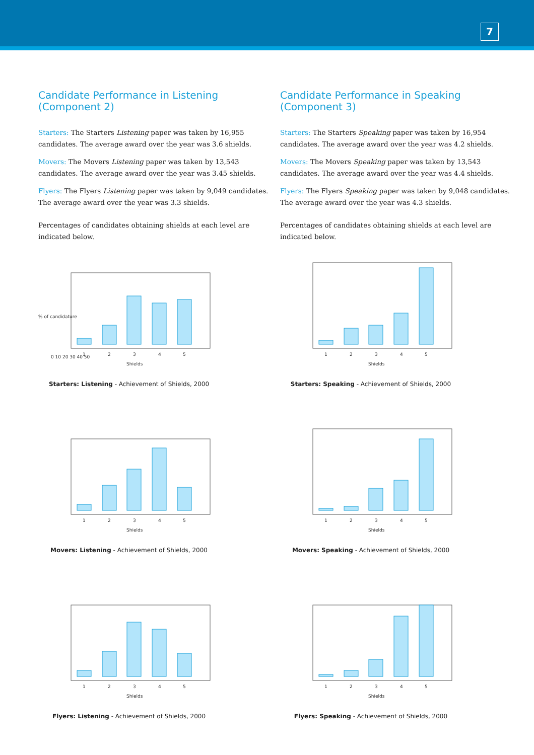7
Candidate Performance in Listening
(Component 2)
Starters: The Starters Listening paper was taken by 16,955 candidates. The average award over the year was 3.6 shields.
Movers: The Movers Listening paper was taken by 13,543 candidates. The average award over the year was 3.45 shields.
Flyers: The Flyers Listening paper was taken by 9,049 candidates. The average award over the year was 3.3 shields.
Percentages of candidates obtaining shields at each level are indicated below.
0 10 20 30 40 50
1
2
3
4
5
Shields
% of candidature
Starters: Listening - Achievement of Shields, 2000
1
2
3
4
5
Shields
Movers: Listening - Achievement of Shields, 2000
1
2
3
4
5
Shields
Flyers: Listening - Achievement of Shields, 2000
Candidate Performance in Speaking
(Component 3)
Starters: The Starters Speaking paper was taken by 16,954 candidates. The average award over the year was 4.2 shields.
Movers: The Movers Speaking paper was taken by 13,543 candidates. The average award over the year was 4.4 shields.
Flyers: The Flyers Speaking paper was taken by 9,048 candidates. The average award over the year was 4.3 shields.
Percentages of candidates obtaining shields at each level are indicated below.
1
2
3
4
5
Shields
Starters: Speaking - Achievement of Shields, 2000
1
2
3
4
5
Shields
Movers: Speaking - Achievement of Shields, 2000
1
2
3
4
5
Shields
Flyers: Speaking - Achievement of Shields, 2000